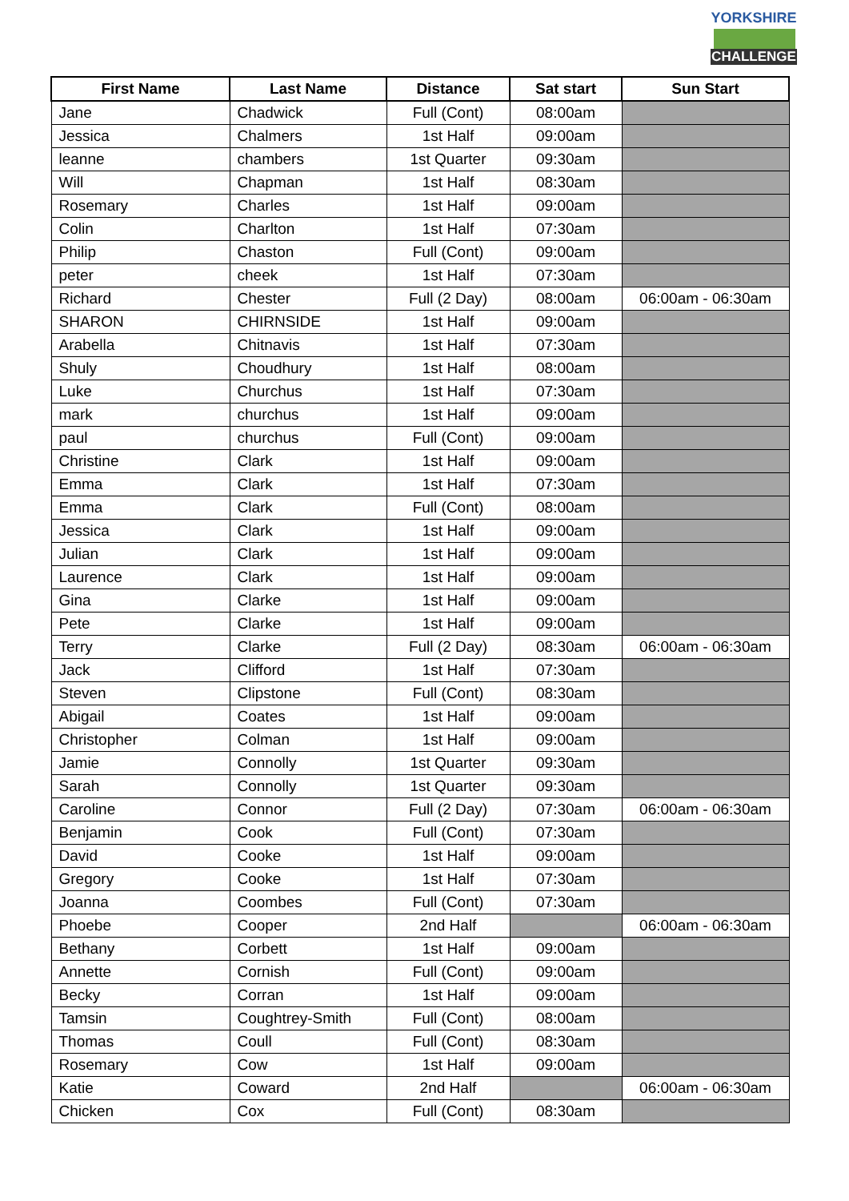YORKSHIRE
CHALLENGE
| First Name | Last Name | Distance | Sat start | Sun Start |
| --- | --- | --- | --- | --- |
| Jane | Chadwick | Full (Cont) | 08:00am | |
| Jessica | Chalmers | 1st Half | 09:00am | |
| leanne | chambers | 1st Quarter | 09:30am | |
| Will | Chapman | 1st Half | 08:30am | |
| Rosemary | Charles | 1st Half | 09:00am | |
| Colin | Charlton | 1st Half | 07:30am | |
| Philip | Chaston | Full (Cont) | 09:00am | |
| peter | cheek | 1st Half | 07:30am | |
| Richard | Chester | Full (2 Day) | 08:00am | 06:00am - 06:30am |
| SHARON | CHIRNSIDE | 1st Half | 09:00am | |
| Arabella | Chitnavis | 1st Half | 07:30am | |
| Shuly | Choudhury | 1st Half | 08:00am | |
| Luke | Churchus | 1st Half | 07:30am | |
| mark | churchus | 1st Half | 09:00am | |
| paul | churchus | Full (Cont) | 09:00am | |
| Christine | Clark | 1st Half | 09:00am | |
| Emma | Clark | 1st Half | 07:30am | |
| Emma | Clark | Full (Cont) | 08:00am | |
| Jessica | Clark | 1st Half | 09:00am | |
| Julian | Clark | 1st Half | 09:00am | |
| Laurence | Clark | 1st Half | 09:00am | |
| Gina | Clarke | 1st Half | 09:00am | |
| Pete | Clarke | 1st Half | 09:00am | |
| Terry | Clarke | Full (2 Day) | 08:30am | 06:00am - 06:30am |
| Jack | Clifford | 1st Half | 07:30am | |
| Steven | Clipstone | Full (Cont) | 08:30am | |
| Abigail | Coates | 1st Half | 09:00am | |
| Christopher | Colman | 1st Half | 09:00am | |
| Jamie | Connolly | 1st Quarter | 09:30am | |
| Sarah | Connolly | 1st Quarter | 09:30am | |
| Caroline | Connor | Full (2 Day) | 07:30am | 06:00am - 06:30am |
| Benjamin | Cook | Full (Cont) | 07:30am | |
| David | Cooke | 1st Half | 09:00am | |
| Gregory | Cooke | 1st Half | 07:30am | |
| Joanna | Coombes | Full (Cont) | 07:30am | |
| Phoebe | Cooper | 2nd Half | | 06:00am - 06:30am |
| Bethany | Corbett | 1st Half | 09:00am | |
| Annette | Cornish | Full (Cont) | 09:00am | |
| Becky | Corran | 1st Half | 09:00am | |
| Tamsin | Coughtrey-Smith | Full (Cont) | 08:00am | |
| Thomas | Coull | Full (Cont) | 08:30am | |
| Rosemary | Cow | 1st Half | 09:00am | |
| Katie | Coward | 2nd Half | | 06:00am - 06:30am |
| Chicken | Cox | Full (Cont) | 08:30am | |